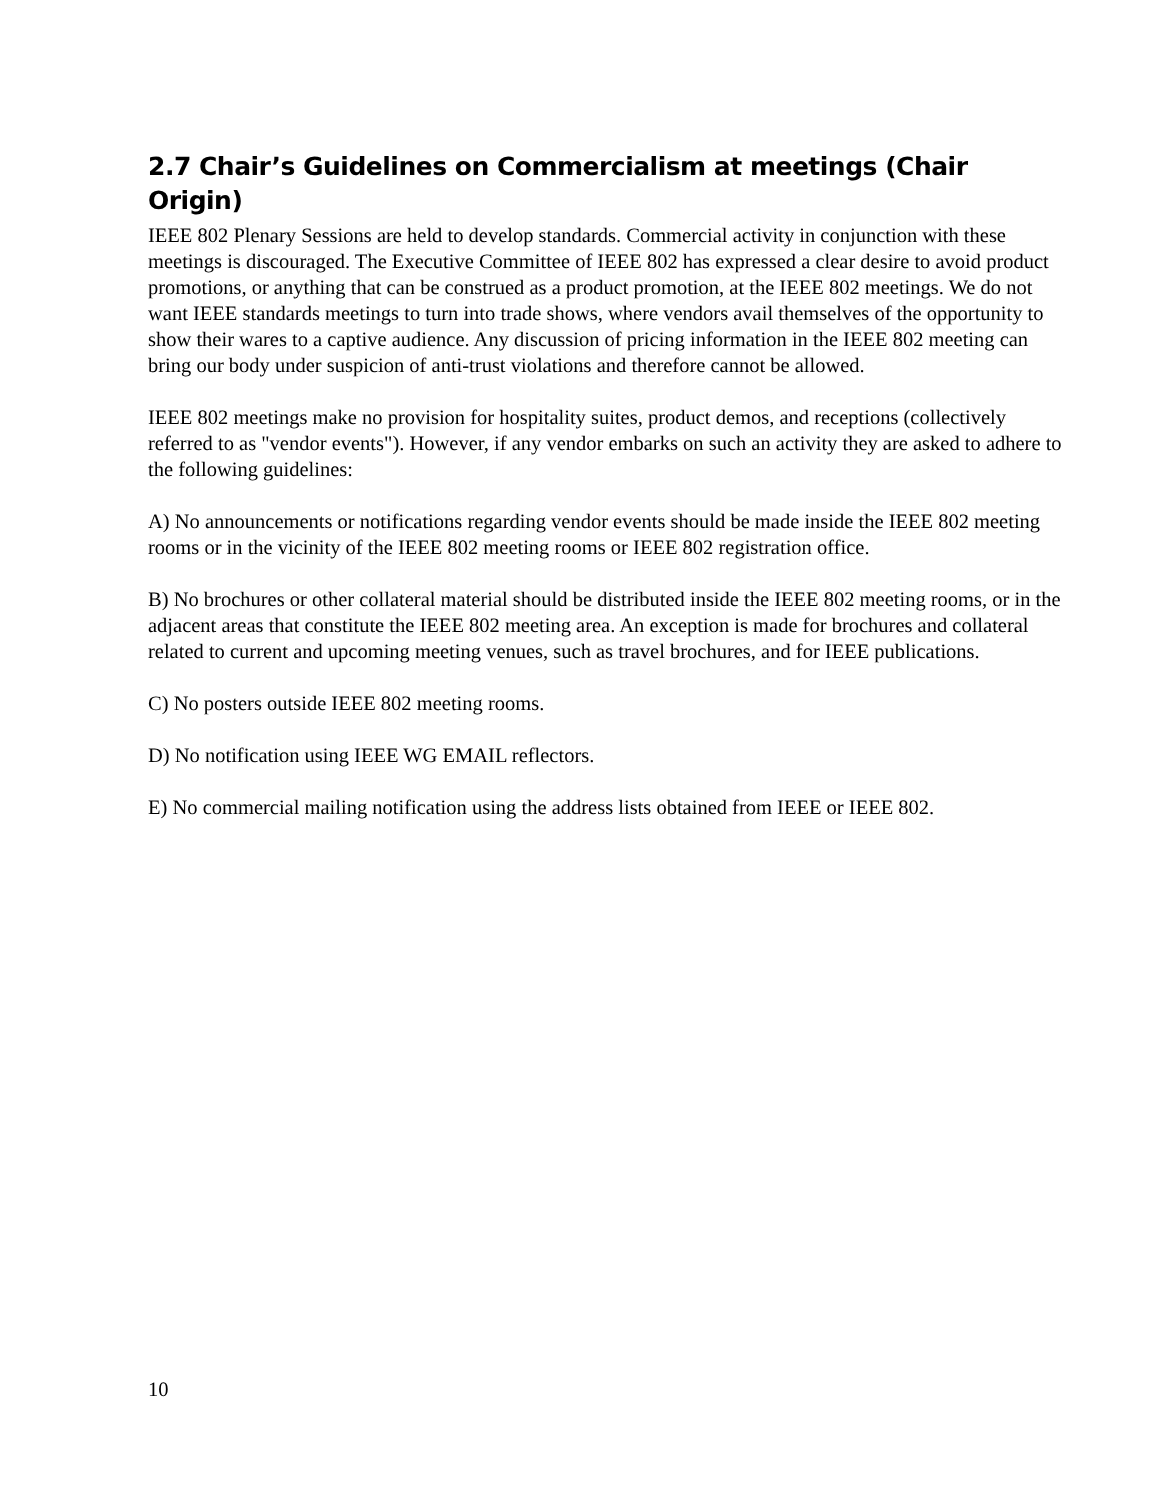2.7 Chair’s Guidelines on Commercialism at meetings (Chair Origin)
IEEE 802 Plenary Sessions are held to develop standards. Commercial activity in conjunction with these meetings is discouraged. The Executive Committee of IEEE 802 has expressed a clear desire to avoid product promotions, or anything that can be construed as a product promotion, at the IEEE 802 meetings. We do not want IEEE standards meetings to turn into trade shows, where vendors avail themselves of the opportunity to show their wares to a captive audience. Any discussion of pricing information in the IEEE 802 meeting can bring our body under suspicion of anti-trust violations and therefore cannot be allowed.
IEEE 802 meetings make no provision for hospitality suites, product demos, and receptions (collectively referred to as "vendor events"). However, if any vendor embarks on such an activity they are asked to adhere to the following guidelines:
A) No announcements or notifications regarding vendor events should be made inside the IEEE 802 meeting rooms or in the vicinity of the IEEE 802 meeting rooms or IEEE 802 registration office.
B) No brochures or other collateral material should be distributed inside the IEEE 802 meeting rooms, or in the adjacent areas that constitute the IEEE 802 meeting area. An exception is made for brochures and collateral related to current and upcoming meeting venues, such as travel brochures, and for IEEE publications.
C) No posters outside IEEE 802 meeting rooms.
D) No notification using IEEE WG EMAIL reflectors.
E) No commercial mailing notification using the address lists obtained from IEEE or IEEE 802.
10